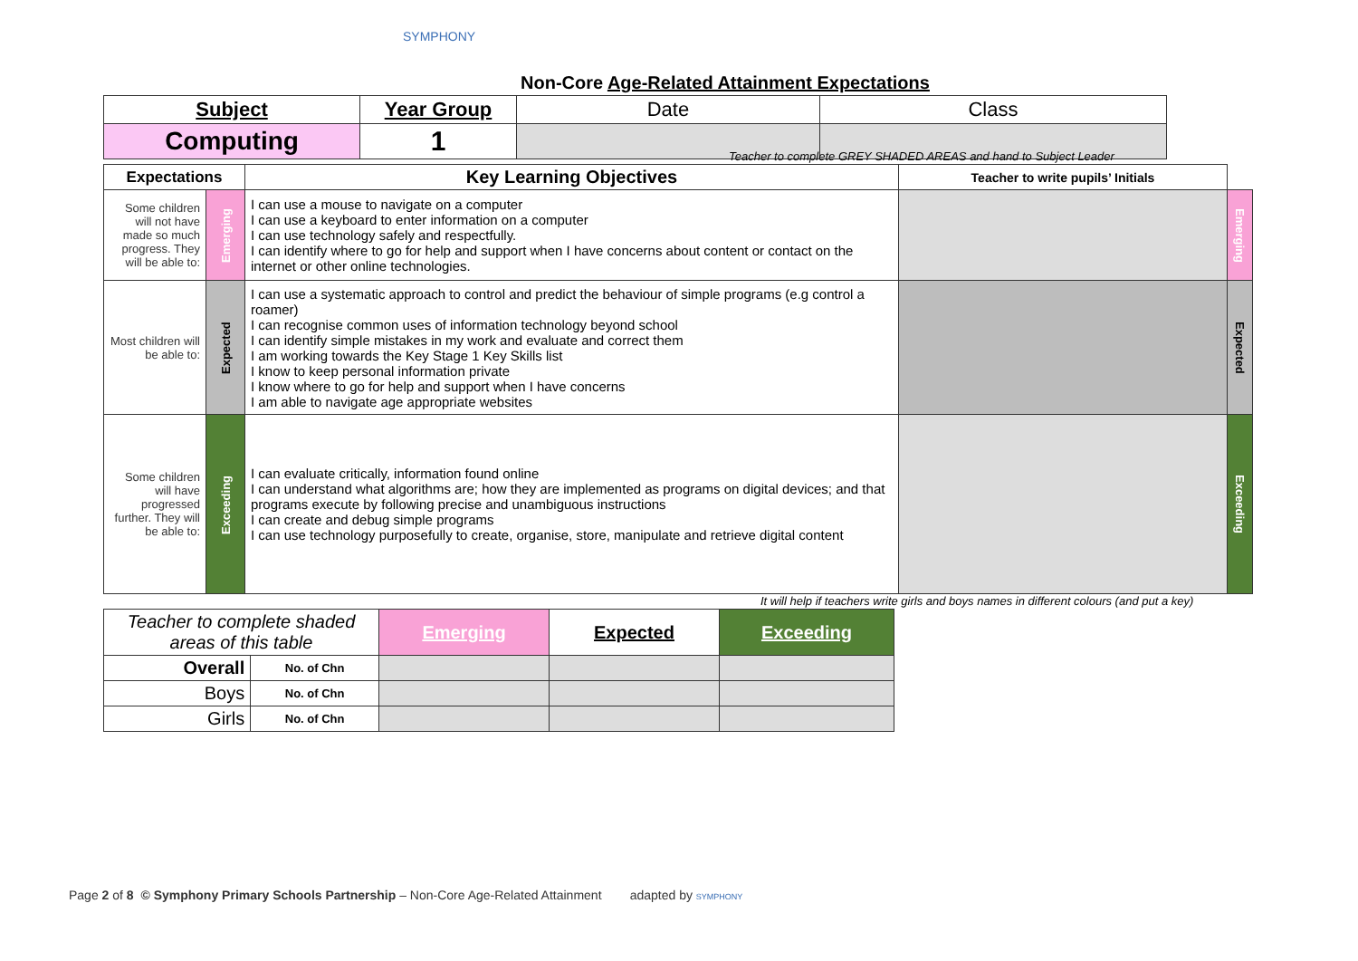SYMPHONY
Non-Core Age-Related Attainment Expectations
| Subject | Year Group | Date | Class |
| Computing | 1 | | |
Teacher to complete GREY SHADED AREAS and hand to Subject Leader
| Expectations | | Key Learning Objectives | Teacher to write pupils’ Initials | |
| Some children will not have made so much progress. They will be able to: | Emerging | I can use a mouse to navigate on a computer I can use a keyboard to enter information on a computer I can use technology safely and respectfully. I can identify where to go for help and support when I have concerns about content or contact on the internet or other online technologies. | | Emerging |
| Most children will be able to: | Expected | I can use a systematic approach to control and predict the behaviour of simple programs (e.g control a roamer) I can recognise common uses of information technology beyond school I can identify simple mistakes in my work and evaluate and correct them I am working towards the Key Stage 1 Key Skills list I know to keep personal information private I know where to go for help and support when I have concerns I am able to navigate age appropriate websites | | Expected |
| Some children will have progressed further. They will be able to: | Exceeding | I can evaluate critically, information found online I can understand what algorithms are; how they are implemented as programs on digital devices; and that programs execute by following precise and unambiguous instructions I can create and debug simple programs I can use technology purposefully to create, organise, store, manipulate and retrieve digital content | | Exceeding |
It will help if teachers write girls and boys names in different colours (and put a key)
| Teacher to complete shaded areas of this table | | Emerging | Expected | Exceeding |
| Overall | No. of Chn | | | |
| Boys | No. of Chn | | | |
| Girls | No. of Chn | | | |
Page 2 of 8 © Symphony Primary Schools Partnership – Non-Core Age-Related Attainment adapted by SYMPHONY